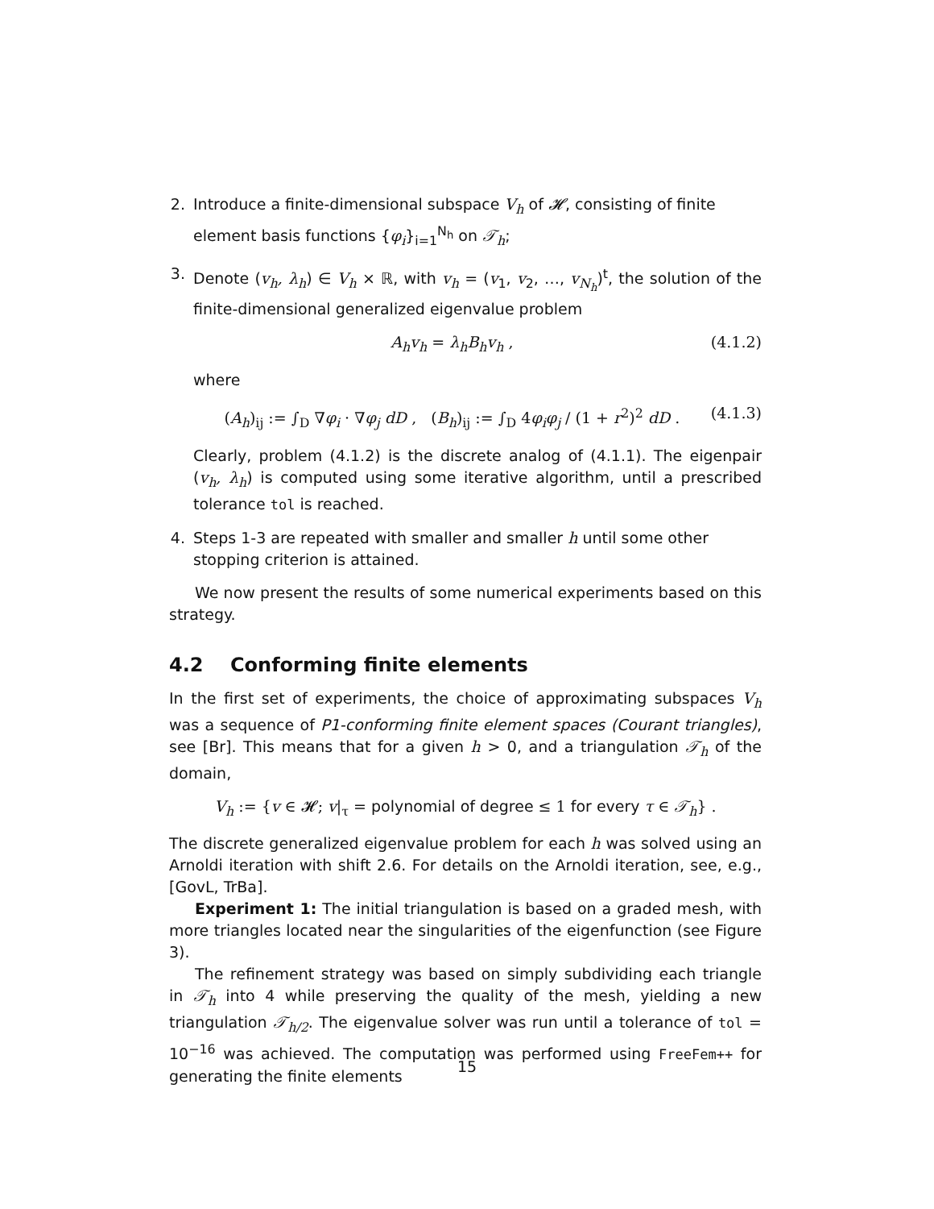2. Introduce a finite-dimensional subspace V<sub>h</sub> of 𝓗, consisting of finite element basis functions {φ<sub>i</sub>}<sub>i=1</sub><sup>N<sub>h</sub></sup> on 𝒯<sub>h</sub>;
3. Denote (v<sub>h</sub>, λ<sub>h</sub>) ∈ V<sub>h</sub> × ℝ, with v<sub>h</sub> = (v<sub>1</sub>, v<sub>2</sub>, …, v<sub>N<sub>h</sub></sub>)<sup>t</sup>, the solution of the finite-dimensional generalized eigenvalue problem
A<sub>h</sub>v<sub>h</sub> = λ<sub>h</sub>B<sub>h</sub>v<sub>h</sub> , (4.1.2)
where
(A<sub>h</sub>)<sub>ij</sub> := ∫<sub>D</sub> ∇φ<sub>i</sub> · ∇φ<sub>j</sub> dD , (B<sub>h</sub>)<sub>ij</sub> := ∫<sub>D</sub> 4φ<sub>i</sub>φ<sub>j</sub> / (1 + r<sup>2</sup>)<sup>2</sup> dD . (4.1.3)
Clearly, problem (4.1.2) is the discrete analog of (4.1.1). The eigenpair (v<sub>h</sub>, λ<sub>h</sub>) is computed using some iterative algorithm, until a prescribed tolerance tol is reached.
4. Steps 1-3 are repeated with smaller and smaller h until some other stopping criterion is attained.
We now present the results of some numerical experiments based on this strategy.
4.2 Conforming finite elements
In the first set of experiments, the choice of approximating subspaces V<sub>h</sub> was a sequence of P1-conforming finite element spaces (Courant triangles), see [Br]. This means that for a given h > 0, and a triangulation 𝒯<sub>h</sub> of the domain,
V<sub>h</sub> := {v ∈ 𝓗; v|<sub>τ</sub> = polynomial of degree ≤ 1 for every τ ∈ 𝒯<sub>h</sub>} .
The discrete generalized eigenvalue problem for each h was solved using an Arnoldi iteration with shift 2.6. For details on the Arnoldi iteration, see, e.g., [GovL, TrBa].
Experiment 1: The initial triangulation is based on a graded mesh, with more triangles located near the singularities of the eigenfunction (see Figure 3).
The refinement strategy was based on simply subdividing each triangle in 𝒯<sub>h</sub> into 4 while preserving the quality of the mesh, yielding a new triangulation 𝒯<sub>h/2</sub>. The eigenvalue solver was run until a tolerance of tol = 10<sup>−16</sup> was achieved. The computation was performed using FreeFem++ for generating the finite elements
15